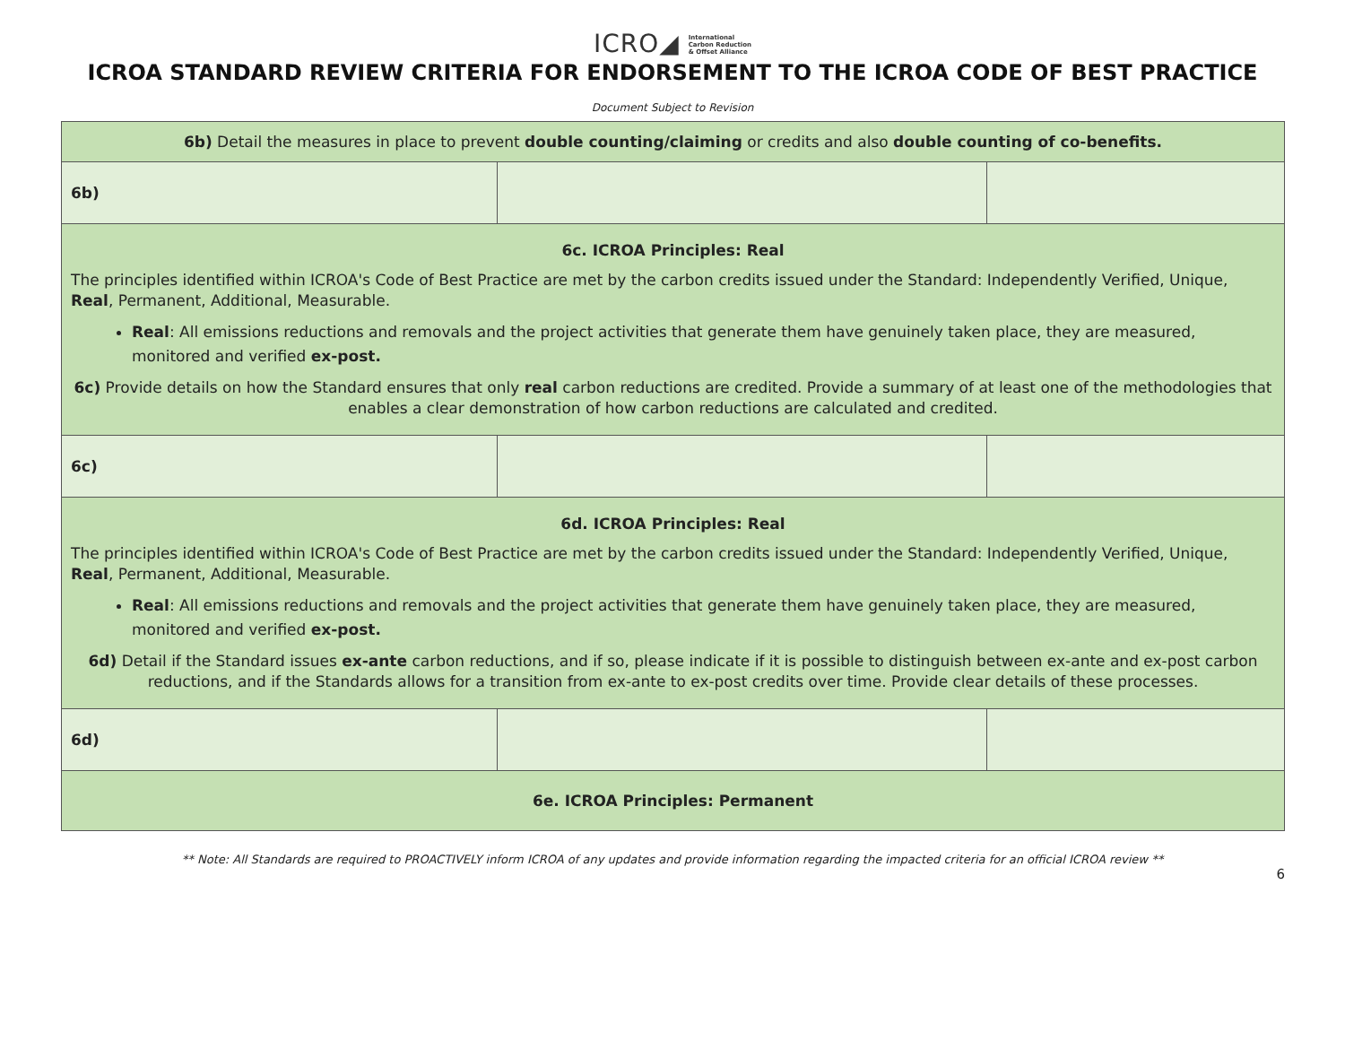ICRO◢ International
Carbon Reduction
& Offset Alliance
ICROA STANDARD REVIEW CRITERIA FOR ENDORSEMENT TO THE ICROA CODE OF BEST PRACTICE
Document Subject to Revision
| 6b) Detail the measures in place to prevent double counting/claiming or credits and also double counting of co-benefits. | | |
| 6b) | | |
| 6c. ICROA Principles: Real The principles identified within ICROA's Code of Best Practice are met by the carbon credits issued under the Standard: Independently Verified, Unique, Real , Permanent, Additional, Measurable. Real : All emissions reductions and removals and the project activities that generate them have genuinely taken place, they are measured, monitored and verified ex-post. 6c) Provide details on how the Standard ensures that only real carbon reductions are credited. Provide a summary of at least one of the methodologies that enables a clear demonstration of how carbon reductions are calculated and credited. | | |
| 6c) | | |
| 6d. ICROA Principles: Real The principles identified within ICROA's Code of Best Practice are met by the carbon credits issued under the Standard: Independently Verified, Unique, Real , Permanent, Additional, Measurable. Real : All emissions reductions and removals and the project activities that generate them have genuinely taken place, they are measured, monitored and verified ex-post. 6d) Detail if the Standard issues ex-ante carbon reductions, and if so, please indicate if it is possible to distinguish between ex-ante and ex-post carbon reductions, and if the Standards allows for a transition from ex-ante to ex-post credits over time. Provide clear details of these processes. | | |
| 6d) | | |
| 6e. ICROA Principles: Permanent | | |
** Note: All Standards are required to PROACTIVELY inform ICROA of any updates and provide information regarding the impacted criteria for an official ICROA review **
6